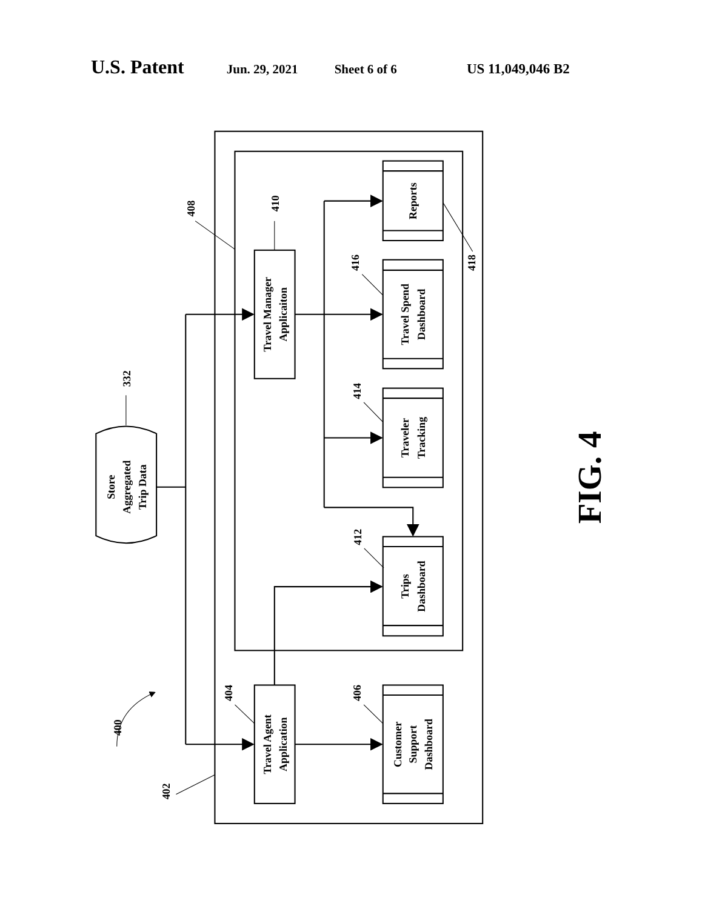U.S. Patent Jun. 29, 2021 Sheet 6 of 6 US 11,049,046 B2
Travel Manager
Applicaiton
Travel Agent
Application
Reports
Travel Spend
Dashboard
Traveler
Tracking
Trips
Dashboard
Customer
Support
Dashboard
Store
Aggregated
Trip Data
332
408
410
416
418
414
412
406
404
400
402
FIG. 4